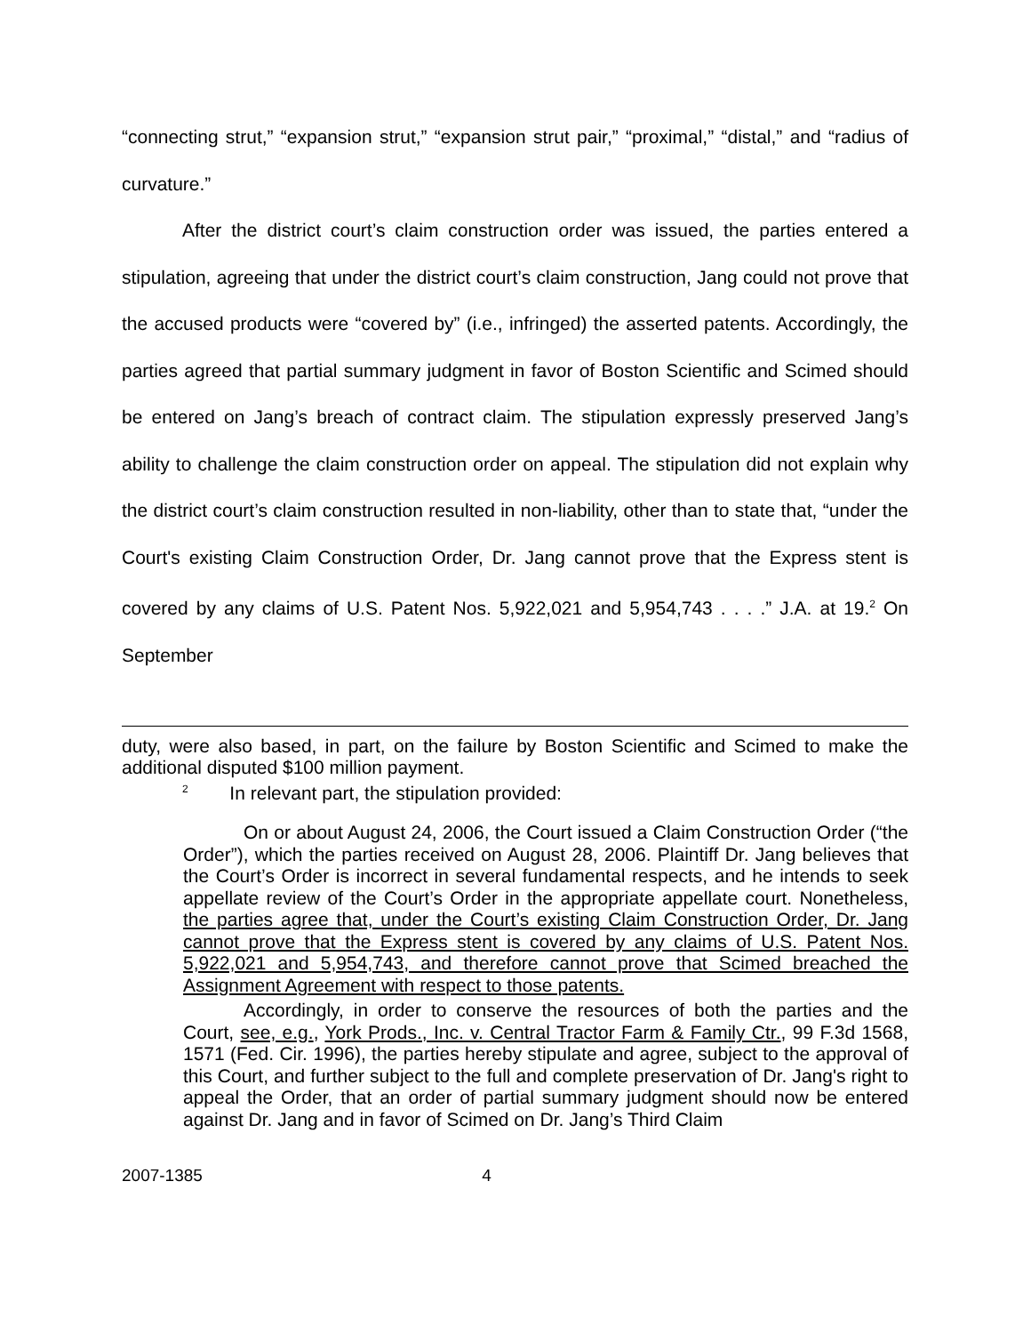“connecting strut,” “expansion strut,” “expansion strut pair,” “proximal,” “distal,” and “radius of curvature.”
After the district court’s claim construction order was issued, the parties entered a stipulation, agreeing that under the district court’s claim construction, Jang could not prove that the accused products were “covered by” (i.e., infringed) the asserted patents. Accordingly, the parties agreed that partial summary judgment in favor of Boston Scientific and Scimed should be entered on Jang’s breach of contract claim. The stipulation expressly preserved Jang’s ability to challenge the claim construction order on appeal. The stipulation did not explain why the district court’s claim construction resulted in non-liability, other than to state that, “under the Court's existing Claim Construction Order, Dr. Jang cannot prove that the Express stent is covered by any claims of U.S. Patent Nos. 5,922,021 and 5,954,743 . . . .” J.A. at 19.<sup>2</sup> On September
duty, were also based, in part, on the failure by Boston Scientific and Scimed to make the additional disputed $100 million payment.
<sup>2</sup> In relevant part, the stipulation provided:
On or about August 24, 2006, the Court issued a Claim Construction Order (“the Order”), which the parties received on August 28, 2006. Plaintiff Dr. Jang believes that the Court’s Order is incorrect in several fundamental respects, and he intends to seek appellate review of the Court’s Order in the appropriate appellate court. Nonetheless, the parties agree that, under the Court’s existing Claim Construction Order, Dr. Jang cannot prove that the Express stent is covered by any claims of U.S. Patent Nos. 5,922,021 and 5,954,743, and therefore cannot prove that Scimed breached the Assignment Agreement with respect to those patents.
Accordingly, in order to conserve the resources of both the parties and the Court, see, e.g., York Prods., Inc. v. Central Tractor Farm & Family Ctr., 99 F.3d 1568, 1571 (Fed. Cir. 1996), the parties hereby stipulate and agree, subject to the approval of this Court, and further subject to the full and complete preservation of Dr. Jang's right to appeal the Order, that an order of partial summary judgment should now be entered against Dr. Jang and in favor of Scimed on Dr. Jang’s Third Claim
2007-1385 4